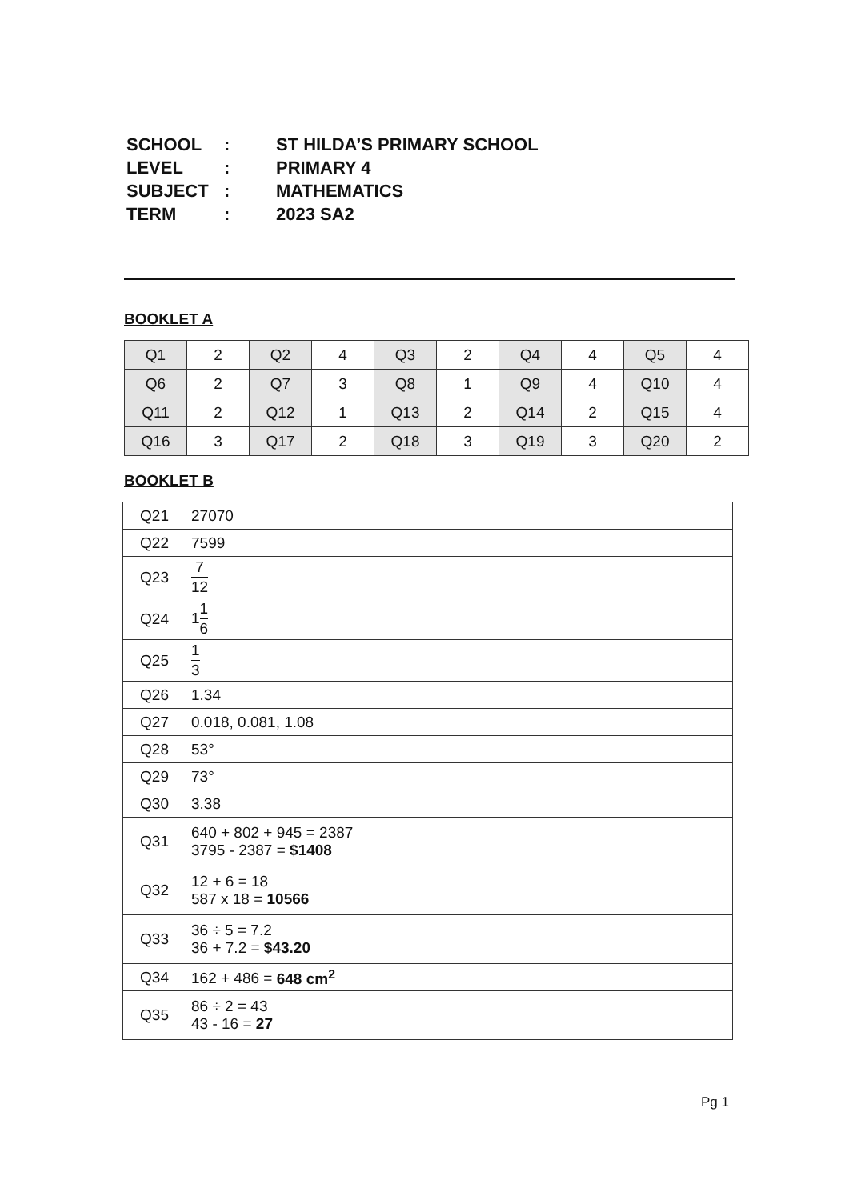| SCHOOL | : | ST HILDA’S PRIMARY SCHOOL |
| LEVEL | : | PRIMARY 4 |
| SUBJECT | : | MATHEMATICS |
| TERM | : | 2023 SA2 |
BOOKLET A
| Q1 | 2 | Q2 | 4 | Q3 | 2 | Q4 | 4 | Q5 | 4 |
| Q6 | 2 | Q7 | 3 | Q8 | 1 | Q9 | 4 | Q10 | 4 |
| Q11 | 2 | Q12 | 1 | Q13 | 2 | Q14 | 2 | Q15 | 4 |
| Q16 | 3 | Q17 | 2 | Q18 | 3 | Q19 | 3 | Q20 | 2 |
BOOKLET B
| Q21 | 27070 |
| Q22 | 7599 |
| Q23 | 7 12 |
| Q24 | 1 1 6 |
| Q25 | 1 3 |
| Q26 | 1.34 |
| Q27 | 0.018, 0.081, 1.08 |
| Q28 | 53° |
| Q29 | 73° |
| Q30 | 3.38 |
| Q31 | 640 + 802 + 945 = 2387 3795 - 2387 = $1408 |
| Q32 | 12 + 6 = 18 587 x 18 = 10566 |
| Q33 | 36 ÷ 5 = 7.2 36 + 7.2 = $43.20 |
| Q34 | 162 + 486 = 648 cm<sup>2</sup> |
| Q35 | 86 ÷ 2 = 43 43 - 16 = 27 |
Pg 1